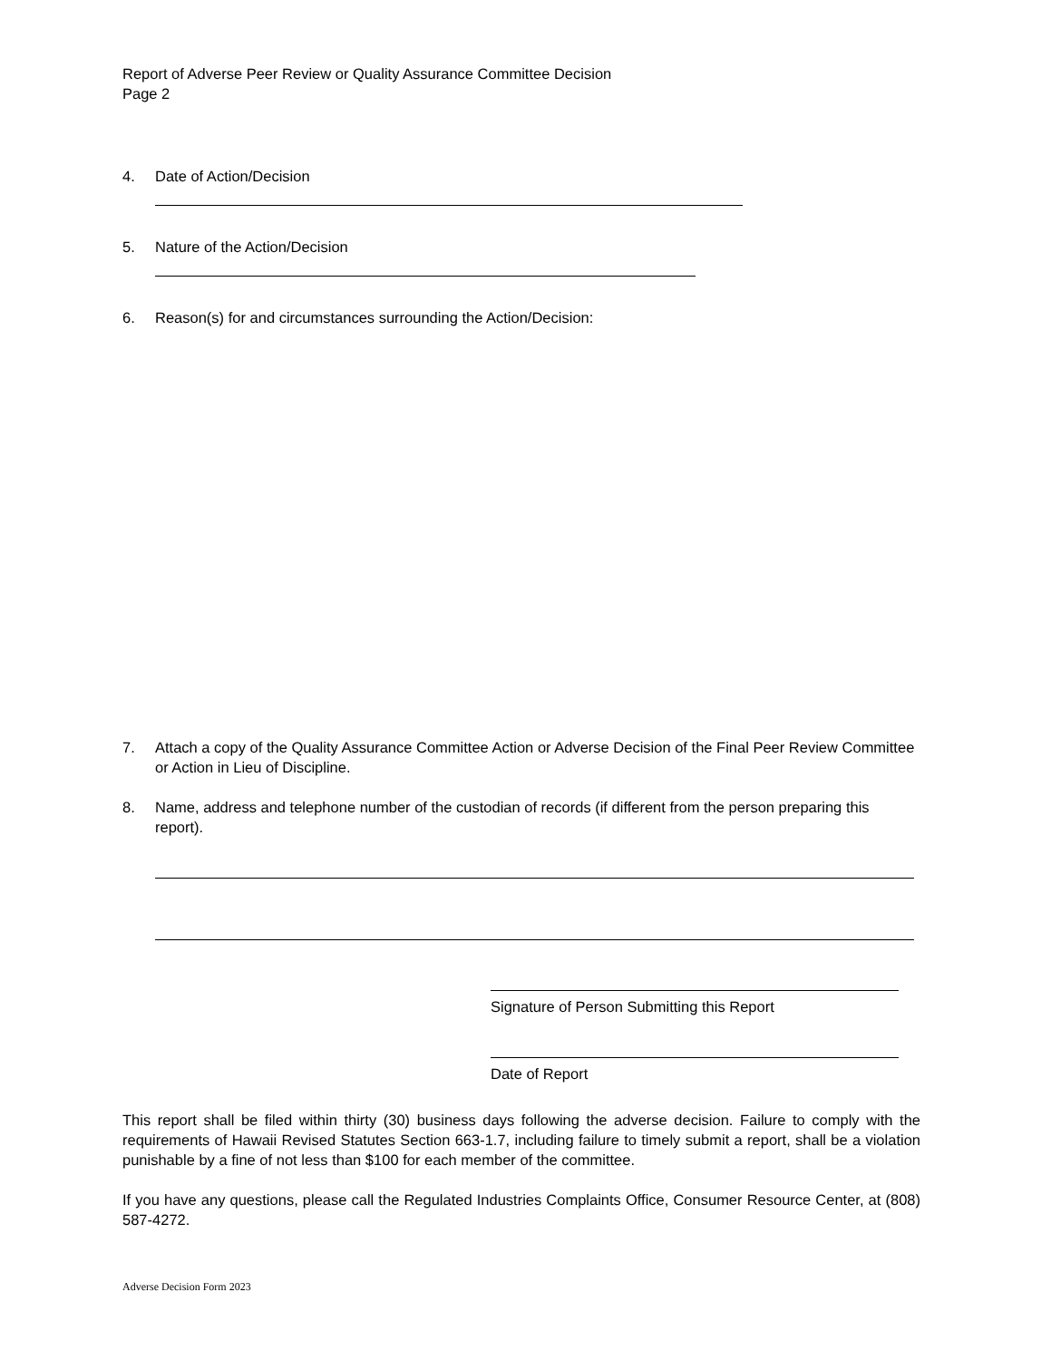Report of Adverse Peer Review or Quality Assurance Committee Decision
Page 2
4. Date of Action/Decision
5. Nature of the Action/Decision
6. Reason(s) for and circumstances surrounding the Action/Decision:
7. Attach a copy of the Quality Assurance Committee Action or Adverse Decision of the Final Peer Review Committee or Action in Lieu of Discipline.
8. Name, address and telephone number of the custodian of records (if different from the person preparing this report).
Signature of Person Submitting this Report
Date of Report
This report shall be filed within thirty (30) business days following the adverse decision. Failure to comply with the requirements of Hawaii Revised Statutes Section 663-1.7, including failure to timely submit a report, shall be a violation punishable by a fine of not less than $100 for each member of the committee.
If you have any questions, please call the Regulated Industries Complaints Office, Consumer Resource Center, at (808) 587-4272.
Adverse Decision Form 2023